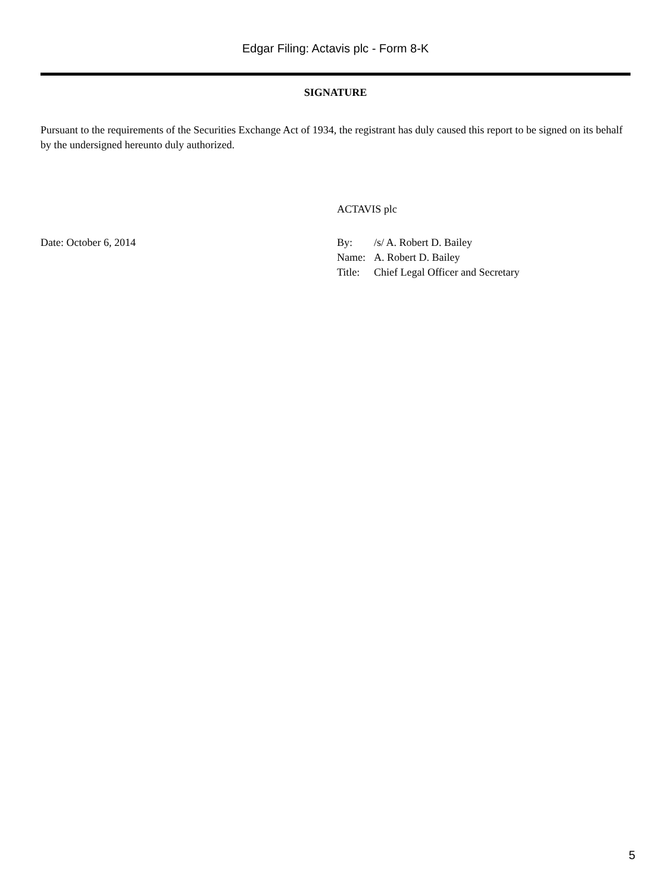Edgar Filing: Actavis plc - Form 8-K
SIGNATURE
Pursuant to the requirements of the Securities Exchange Act of 1934, the registrant has duly caused this report to be signed on its behalf by the undersigned hereunto duly authorized.
ACTAVIS plc
Date: October 6, 2014
| By: | /s/ A. Robert D. Bailey |
| Name: | A. Robert D. Bailey |
| Title: | Chief Legal Officer and Secretary |
5